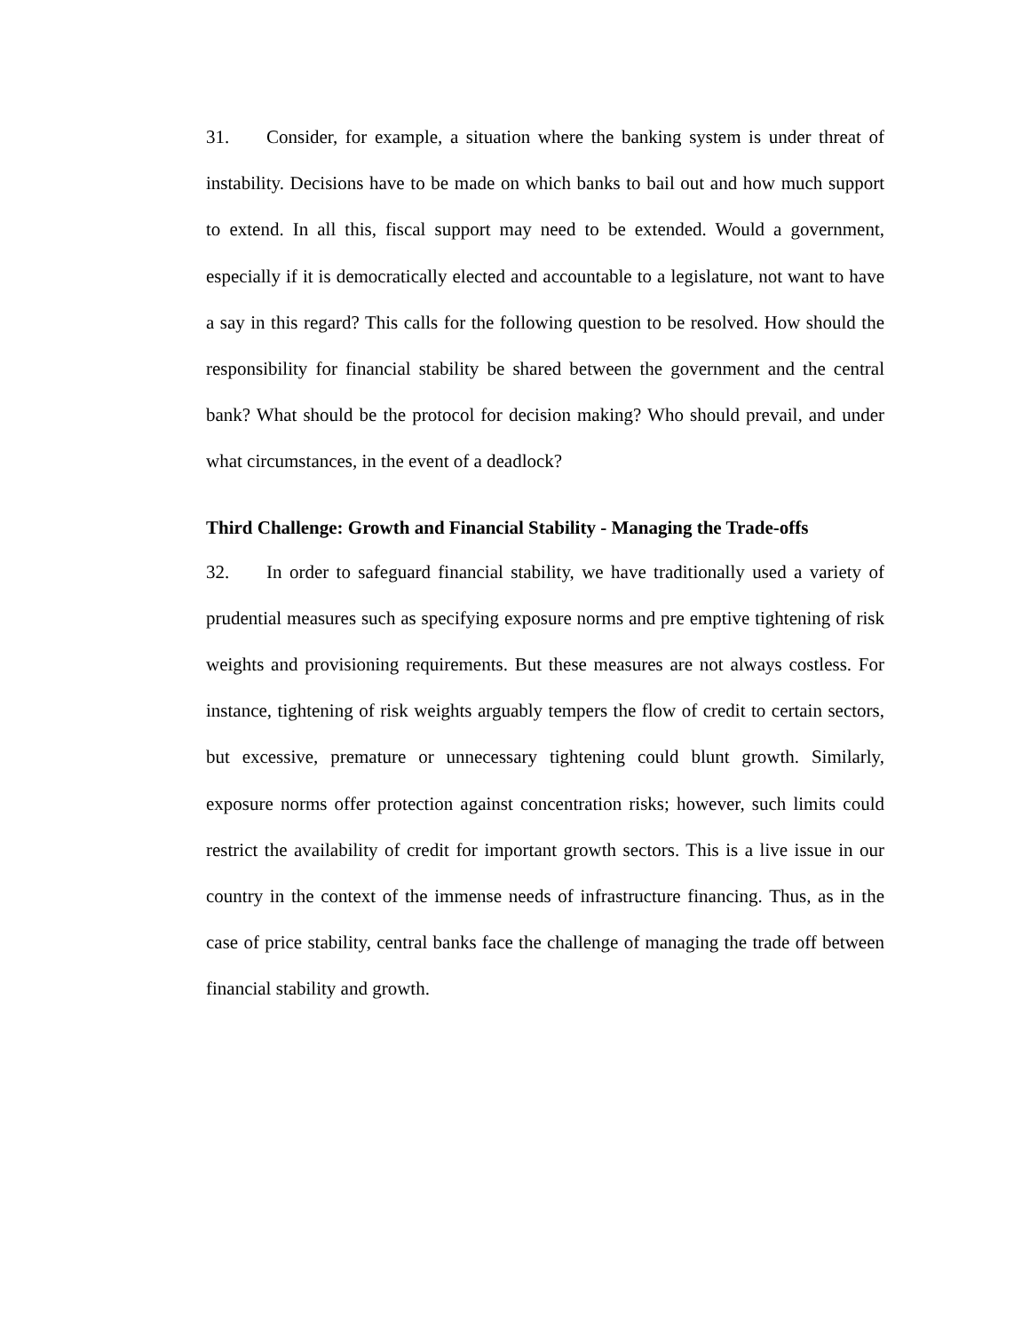31. Consider, for example, a situation where the banking system is under threat of instability. Decisions have to be made on which banks to bail out and how much support to extend. In all this, fiscal support may need to be extended. Would a government, especially if it is democratically elected and accountable to a legislature, not want to have a say in this regard? This calls for the following question to be resolved. How should the responsibility for financial stability be shared between the government and the central bank? What should be the protocol for decision making? Who should prevail, and under what circumstances, in the event of a deadlock?
Third Challenge: Growth and Financial Stability - Managing the Trade-offs
32. In order to safeguard financial stability, we have traditionally used a variety of prudential measures such as specifying exposure norms and pre emptive tightening of risk weights and provisioning requirements. But these measures are not always costless. For instance, tightening of risk weights arguably tempers the flow of credit to certain sectors, but excessive, premature or unnecessary tightening could blunt growth. Similarly, exposure norms offer protection against concentration risks; however, such limits could restrict the availability of credit for important growth sectors. This is a live issue in our country in the context of the immense needs of infrastructure financing. Thus, as in the case of price stability, central banks face the challenge of managing the trade off between financial stability and growth.